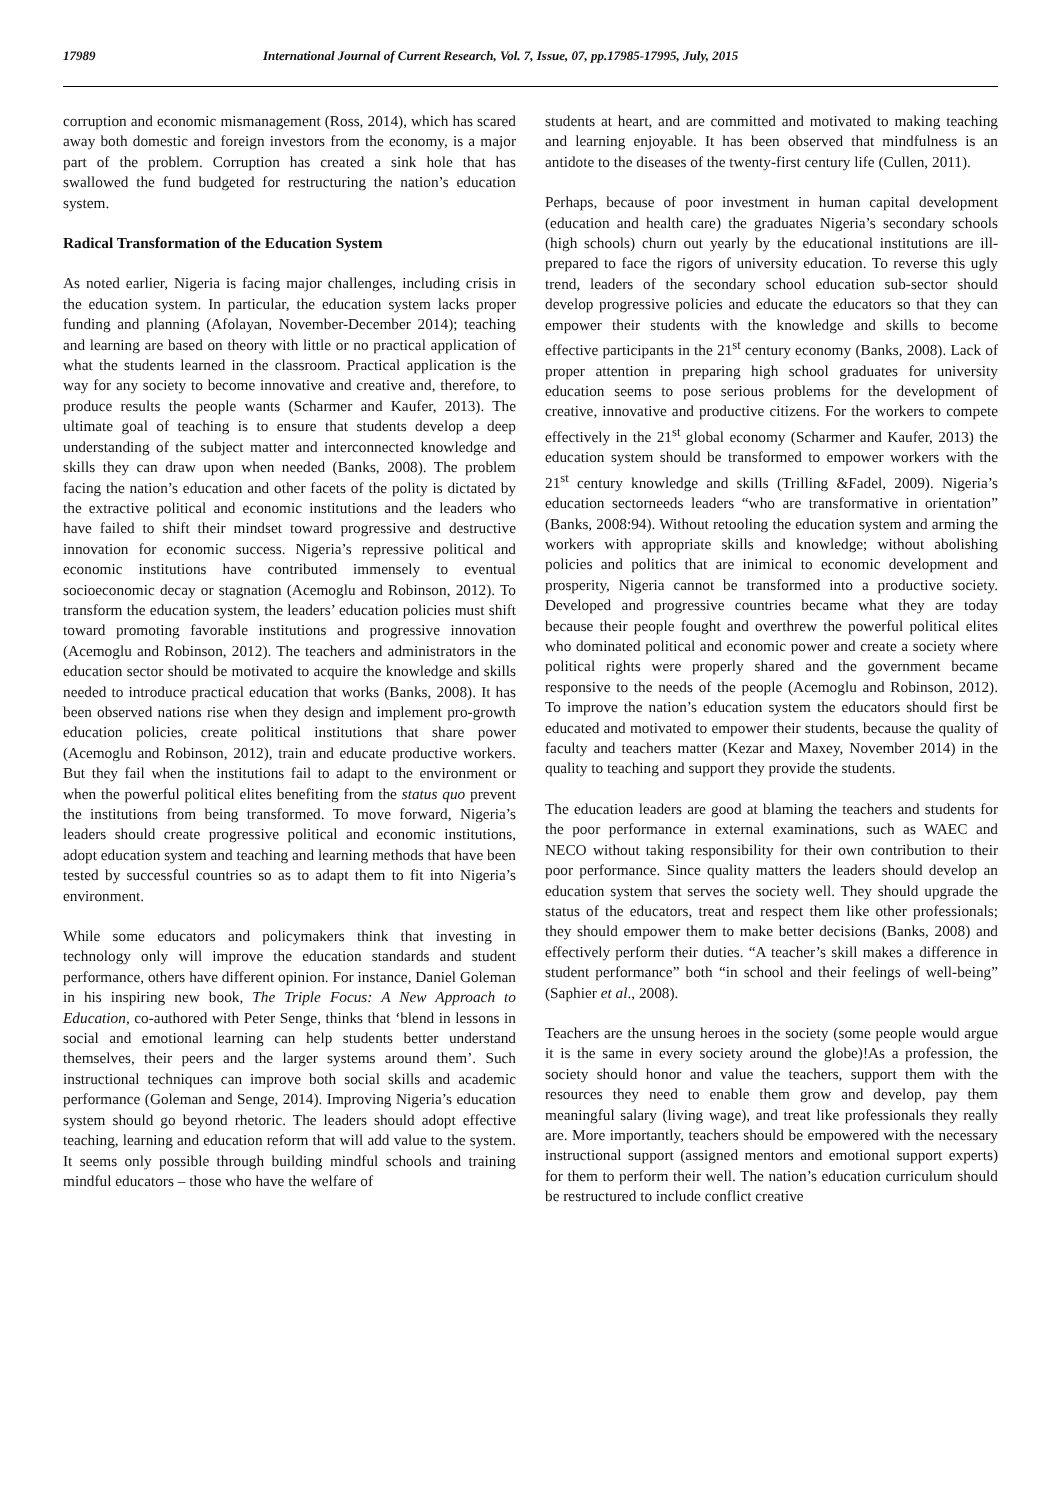17989 International Journal of Current Research, Vol. 7, Issue, 07, pp.17985-17995, July, 2015
corruption and economic mismanagement (Ross, 2014), which has scared away both domestic and foreign investors from the economy, is a major part of the problem. Corruption has created a sink hole that has swallowed the fund budgeted for restructuring the nation’s education system.
Radical Transformation of the Education System
As noted earlier, Nigeria is facing major challenges, including crisis in the education system. In particular, the education system lacks proper funding and planning (Afolayan, November-December 2014); teaching and learning are based on theory with little or no practical application of what the students learned in the classroom. Practical application is the way for any society to become innovative and creative and, therefore, to produce results the people wants (Scharmer and Kaufer, 2013). The ultimate goal of teaching is to ensure that students develop a deep understanding of the subject matter and interconnected knowledge and skills they can draw upon when needed (Banks, 2008). The problem facing the nation’s education and other facets of the polity is dictated by the extractive political and economic institutions and the leaders who have failed to shift their mindset toward progressive and destructive innovation for economic success. Nigeria’s repressive political and economic institutions have contributed immensely to eventual socioeconomic decay or stagnation (Acemoglu and Robinson, 2012). To transform the education system, the leaders’ education policies must shift toward promoting favorable institutions and progressive innovation (Acemoglu and Robinson, 2012). The teachers and administrators in the education sector should be motivated to acquire the knowledge and skills needed to introduce practical education that works (Banks, 2008). It has been observed nations rise when they design and implement pro-growth education policies, create political institutions that share power (Acemoglu and Robinson, 2012), train and educate productive workers. But they fail when the institutions fail to adapt to the environment or when the powerful political elites benefiting from the status quo prevent the institutions from being transformed. To move forward, Nigeria’s leaders should create progressive political and economic institutions, adopt education system and teaching and learning methods that have been tested by successful countries so as to adapt them to fit into Nigeria’s environment.
While some educators and policymakers think that investing in technology only will improve the education standards and student performance, others have different opinion. For instance, Daniel Goleman in his inspiring new book, The Triple Focus: A New Approach to Education, co-authored with Peter Senge, thinks that ‘blend in lessons in social and emotional learning can help students better understand themselves, their peers and the larger systems around them’. Such instructional techniques can improve both social skills and academic performance (Goleman and Senge, 2014). Improving Nigeria’s education system should go beyond rhetoric. The leaders should adopt effective teaching, learning and education reform that will add value to the system. It seems only possible through building mindful schools and training mindful educators – those who have the welfare of
students at heart, and are committed and motivated to making teaching and learning enjoyable. It has been observed that mindfulness is an antidote to the diseases of the twenty-first century life (Cullen, 2011).
Perhaps, because of poor investment in human capital development (education and health care) the graduates Nigeria’s secondary schools (high schools) churn out yearly by the educational institutions are ill-prepared to face the rigors of university education. To reverse this ugly trend, leaders of the secondary school education sub-sector should develop progressive policies and educate the educators so that they can empower their students with the knowledge and skills to become effective participants in the 21<sup>st</sup> century economy (Banks, 2008). Lack of proper attention in preparing high school graduates for university education seems to pose serious problems for the development of creative, innovative and productive citizens. For the workers to compete effectively in the 21<sup>st</sup> global economy (Scharmer and Kaufer, 2013) the education system should be transformed to empower workers with the 21<sup>st</sup> century knowledge and skills (Trilling &Fadel, 2009). Nigeria’s education sectorneeds leaders “who are transformative in orientation” (Banks, 2008:94). Without retooling the education system and arming the workers with appropriate skills and knowledge; without abolishing policies and politics that are inimical to economic development and prosperity, Nigeria cannot be transformed into a productive society. Developed and progressive countries became what they are today because their people fought and overthrew the powerful political elites who dominated political and economic power and create a society where political rights were properly shared and the government became responsive to the needs of the people (Acemoglu and Robinson, 2012). To improve the nation’s education system the educators should first be educated and motivated to empower their students, because the quality of faculty and teachers matter (Kezar and Maxey, November 2014) in the quality to teaching and support they provide the students.
The education leaders are good at blaming the teachers and students for the poor performance in external examinations, such as WAEC and NECO without taking responsibility for their own contribution to their poor performance. Since quality matters the leaders should develop an education system that serves the society well. They should upgrade the status of the educators, treat and respect them like other professionals; they should empower them to make better decisions (Banks, 2008) and effectively perform their duties. “A teacher’s skill makes a difference in student performance” both “in school and their feelings of well-being” (Saphier et al., 2008).
Teachers are the unsung heroes in the society (some people would argue it is the same in every society around the globe)!As a profession, the society should honor and value the teachers, support them with the resources they need to enable them grow and develop, pay them meaningful salary (living wage), and treat like professionals they really are. More importantly, teachers should be empowered with the necessary instructional support (assigned mentors and emotional support experts) for them to perform their well. The nation’s education curriculum should be restructured to include conflict creative